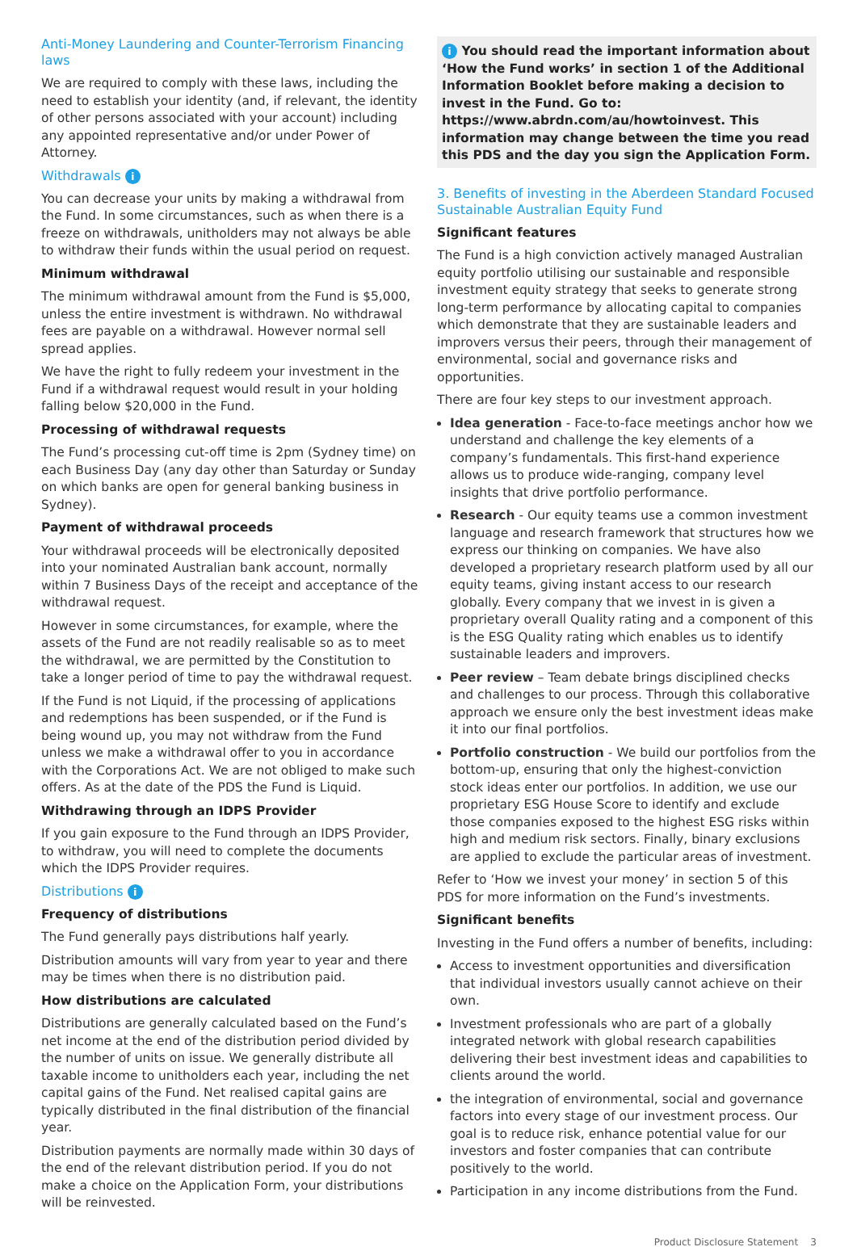Anti-Money Laundering and Counter-Terrorism Financing laws
We are required to comply with these laws, including the need to establish your identity (and, if relevant, the identity of other persons associated with your account) including any appointed representative and/or under Power of Attorney.
Withdrawals i
You can decrease your units by making a withdrawal from the Fund. In some circumstances, such as when there is a freeze on withdrawals, unitholders may not always be able to withdraw their funds within the usual period on request.
Minimum withdrawal
The minimum withdrawal amount from the Fund is $5,000, unless the entire investment is withdrawn. No withdrawal fees are payable on a withdrawal. However normal sell spread applies.
We have the right to fully redeem your investment in the Fund if a withdrawal request would result in your holding falling below $20,000 in the Fund.
Processing of withdrawal requests
The Fund’s processing cut-off time is 2pm (Sydney time) on each Business Day (any day other than Saturday or Sunday on which banks are open for general banking business in Sydney).
Payment of withdrawal proceeds
Your withdrawal proceeds will be electronically deposited into your nominated Australian bank account, normally within 7 Business Days of the receipt and acceptance of the withdrawal request.
However in some circumstances, for example, where the assets of the Fund are not readily realisable so as to meet the withdrawal, we are permitted by the Constitution to take a longer period of time to pay the withdrawal request.
If the Fund is not Liquid, if the processing of applications and redemptions has been suspended, or if the Fund is being wound up, you may not withdraw from the Fund unless we make a withdrawal offer to you in accordance with the Corporations Act. We are not obliged to make such offers. As at the date of the PDS the Fund is Liquid.
Withdrawing through an IDPS Provider
If you gain exposure to the Fund through an IDPS Provider, to withdraw, you will need to complete the documents which the IDPS Provider requires.
Distributions i
Frequency of distributions
The Fund generally pays distributions half yearly.
Distribution amounts will vary from year to year and there may be times when there is no distribution paid.
How distributions are calculated
Distributions are generally calculated based on the Fund’s net income at the end of the distribution period divided by the number of units on issue. We generally distribute all taxable income to unitholders each year, including the net capital gains of the Fund. Net realised capital gains are typically distributed in the final distribution of the financial year.
Distribution payments are normally made within 30 days of the end of the relevant distribution period. If you do not make a choice on the Application Form, your distributions will be reinvested.
i You should read the important information about ‘How the Fund works’ in section 1 of the Additional Information Booklet before making a decision to invest in the Fund. Go to: https://www.abrdn.com/au/howtoinvest. This information may change between the time you read this PDS and the day you sign the Application Form.
3. Benefits of investing in the Aberdeen Standard Focused Sustainable Australian Equity Fund
Significant features
The Fund is a high conviction actively managed Australian equity portfolio utilising our sustainable and responsible investment equity strategy that seeks to generate strong long-term performance by allocating capital to companies which demonstrate that they are sustainable leaders and improvers versus their peers, through their management of environmental, social and governance risks and opportunities.
There are four key steps to our investment approach.
Idea generation - Face-to-face meetings anchor how we understand and challenge the key elements of a company’s fundamentals. This first-hand experience allows us to produce wide-ranging, company level insights that drive portfolio performance.
Research - Our equity teams use a common investment language and research framework that structures how we express our thinking on companies. We have also developed a proprietary research platform used by all our equity teams, giving instant access to our research globally. Every company that we invest in is given a proprietary overall Quality rating and a component of this is the ESG Quality rating which enables us to identify sustainable leaders and improvers.
Peer review – Team debate brings disciplined checks and challenges to our process. Through this collaborative approach we ensure only the best investment ideas make it into our final portfolios.
Portfolio construction - We build our portfolios from the bottom-up, ensuring that only the highest-conviction stock ideas enter our portfolios. In addition, we use our proprietary ESG House Score to identify and exclude those companies exposed to the highest ESG risks within high and medium risk sectors. Finally, binary exclusions are applied to exclude the particular areas of investment.
Refer to ‘How we invest your money’ in section 5 of this PDS for more information on the Fund’s investments.
Significant benefits
Investing in the Fund offers a number of benefits, including:
Access to investment opportunities and diversification that individual investors usually cannot achieve on their own.
Investment professionals who are part of a globally integrated network with global research capabilities delivering their best investment ideas and capabilities to clients around the world.
the integration of environmental, social and governance factors into every stage of our investment process. Our goal is to reduce risk, enhance potential value for our investors and foster companies that can contribute positively to the world.
Participation in any income distributions from the Fund.
Product Disclosure Statement 3